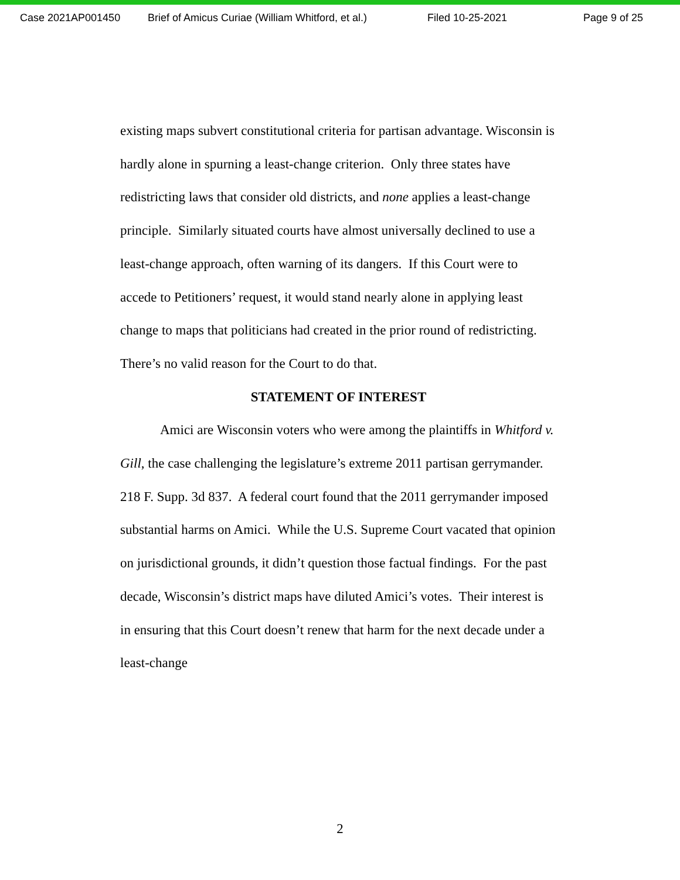Case 2021AP001450 Brief of Amicus Curiae (William Whitford, et al.) Filed 10-25-2021 Page 9 of 25
existing maps subvert constitutional criteria for partisan advantage. Wisconsin is hardly alone in spurning a least-change criterion. Only three states have redistricting laws that consider old districts, and none applies a least-change principle. Similarly situated courts have almost universally declined to use a least-change approach, often warning of its dangers. If this Court were to accede to Petitioners’ request, it would stand nearly alone in applying least change to maps that politicians had created in the prior round of redistricting. There’s no valid reason for the Court to do that.
STATEMENT OF INTEREST
Amici are Wisconsin voters who were among the plaintiffs in Whitford v. Gill, the case challenging the legislature’s extreme 2011 partisan gerrymander. 218 F. Supp. 3d 837. A federal court found that the 2011 gerrymander imposed substantial harms on Amici. While the U.S. Supreme Court vacated that opinion on jurisdictional grounds, it didn’t question those factual findings. For the past decade, Wisconsin’s district maps have diluted Amici’s votes. Their interest is in ensuring that this Court doesn’t renew that harm for the next decade under a least-change
2